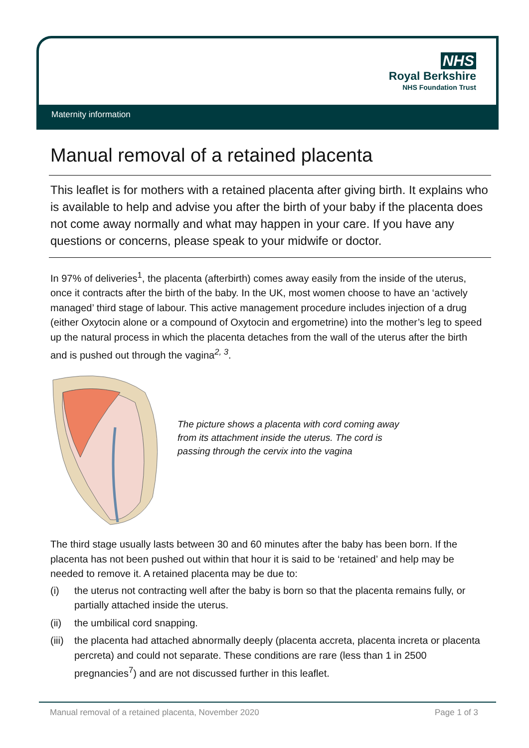NHS
Royal Berkshire
NHS Foundation Trust
Maternity information
Manual removal of a retained placenta
This leaflet is for mothers with a retained placenta after giving birth. It explains who is available to help and advise you after the birth of your baby if the placenta does not come away normally and what may happen in your care. If you have any questions or concerns, please speak to your midwife or doctor.
In 97% of deliveries<sup>1</sup>, the placenta (afterbirth) comes away easily from the inside of the uterus, once it contracts after the birth of the baby. In the UK, most women choose to have an ‘actively managed’ third stage of labour. This active management procedure includes injection of a drug (either Oxytocin alone or a compound of Oxytocin and ergometrine) into the mother’s leg to speed up the natural process in which the placenta detaches from the wall of the uterus after the birth and is pushed out through the vagina<sup>2, 3</sup>.
The picture shows a placenta with cord coming away from its attachment inside the uterus. The cord is passing through the cervix into the vagina
The third stage usually lasts between 30 and 60 minutes after the baby has been born. If the placenta has not been pushed out within that hour it is said to be ‘retained’ and help may be needed to remove it. A retained placenta may be due to:
(i) the uterus not contracting well after the baby is born so that the placenta remains fully, or partially attached inside the uterus.
(ii) the umbilical cord snapping.
(iii)
the placenta had attached abnormally deeply (placenta accreta, placenta increta or placenta percreta) and could not separate. These conditions are rare (less than 1 in 2500 pregnancies<sup>7</sup>) and are not discussed further in this leaflet.
Manual removal of a retained placenta, November 2020 Page 1 of 3